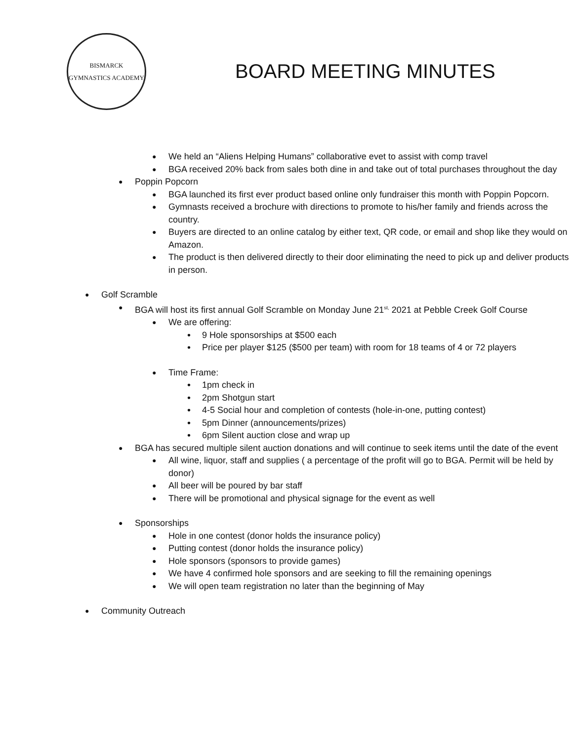BISMARCK
GYMNASTICS ACADEMY
BOARD MEETING MINUTES
We held an “Aliens Helping Humans” collaborative evet to assist with comp travel
BGA received 20% back from sales both dine in and take out of total purchases throughout the day
Poppin Popcorn
BGA launched its first ever product based online only fundraiser this month with Poppin Popcorn.
Gymnasts received a brochure with directions to promote to his/her family and friends across the country.
Buyers are directed to an online catalog by either text, QR code, or email and shop like they would on Amazon.
The product is then delivered directly to their door eliminating the need to pick up and deliver products in person.
Golf Scramble
BGA will host its first annual Golf Scramble on Monday June 21<sup>st,</sup> 2021 at Pebble Creek Golf Course
We are offering:
9 Hole sponsorships at $500 each
Price per player $125 ($500 per team) with room for 18 teams of 4 or 72 players
Time Frame:
1pm check in
2pm Shotgun start
4-5 Social hour and completion of contests (hole-in-one, putting contest)
5pm Dinner (announcements/prizes)
6pm Silent auction close and wrap up
BGA has secured multiple silent auction donations and will continue to seek items until the date of the event
All wine, liquor, staff and supplies ( a percentage of the profit will go to BGA. Permit will be held by donor)
All beer will be poured by bar staff
There will be promotional and physical signage for the event as well
Sponsorships
Hole in one contest (donor holds the insurance policy)
Putting contest (donor holds the insurance policy)
Hole sponsors (sponsors to provide games)
We have 4 confirmed hole sponsors and are seeking to fill the remaining openings
We will open team registration no later than the beginning of May
Community Outreach